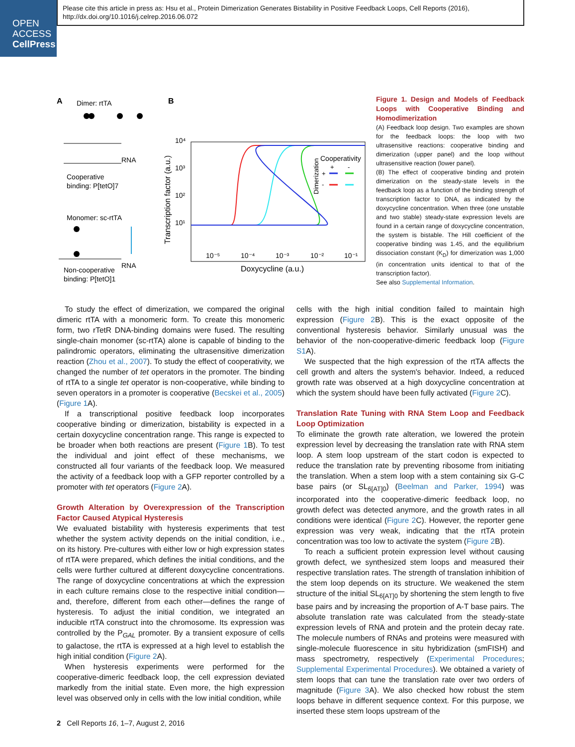OPEN
ACCESS
CellPress
Please cite this article in press as: Hsu et al., Protein Dimerization Generates Bistability in Positive Feedback Loops, Cell Reports (2016), http://dx.doi.org/10.1016/j.celrep.2016.06.072
A
Dimer: rtTA
Cooperative
binding: P[tetO]7
RNA
Monomer: sc-rtTA
Non-cooperative
binding: P[tetO]1
RNA
B
Transcription factor (a.u.)
Doxycycline (a.u.)
10⁴
10³
10²
10¹
10⁻⁵
10⁻⁴
10⁻³
10⁻²
10⁻¹
Cooperativity
Dimerization
+
-
+
-
Figure 1. Design and Models of Feedback Loops with Cooperative Binding and Homodimerization
(A) Feedback loop design. Two examples are shown for the feedback loops: the loop with two ultrasensitive reactions: cooperative binding and dimerization (upper panel) and the loop without ultrasensitive reaction (lower panel).
(B) The effect of cooperative binding and protein dimerization on the steady-state levels in the feedback loop as a function of the binding strength of transcription factor to DNA, as indicated by the doxycycline concentration. When three (one unstable and two stable) steady-state expression levels are found in a certain range of doxycycline concentration, the system is bistable. The Hill coefficient of the cooperative binding was 1.45, and the equilibrium dissociation constant (K<sub>D</sub>) for dimerization was 1,000 (in concentration units identical to that of the transcription factor).
See also Supplemental Information.
To study the effect of dimerization, we compared the original dimeric rtTA with a monomeric form. To create this monomeric form, two rTetR DNA-binding domains were fused. The resulting single-chain monomer (sc-rtTA) alone is capable of binding to the palindromic operators, eliminating the ultrasensitive dimerization reaction (Zhou et al., 2007). To study the effect of cooperativity, we changed the number of tet operators in the promoter. The binding of rtTA to a single tet operator is non-cooperative, while binding to seven operators in a promoter is cooperative (Becskei et al., 2005) (Figure 1 A).
If a transcriptional positive feedback loop incorporates cooperative binding or dimerization, bistability is expected in a certain doxycycline concentration range. This range is expected to be broader when both reactions are present (Figure 1 B). To test the individual and joint effect of these mechanisms, we constructed all four variants of the feedback loop. We measured the activity of a feedback loop with a GFP reporter controlled by a promoter with tet operators (Figure 2 A).
Growth Alteration by Overexpression of the Transcription Factor Caused Atypical Hysteresis
We evaluated bistability with hysteresis experiments that test whether the system activity depends on the initial condition, i.e., on its history. Pre-cultures with either low or high expression states of rtTA were prepared, which defines the initial conditions, and the cells were further cultured at different doxycycline concentrations. The range of doxycycline concentrations at which the expression in each culture remains close to the respective initial condition—and, therefore, different from each other—defines the range of hysteresis. To adjust the initial condition, we integrated an inducible rtTA construct into the chromosome. Its expression was controlled by the P<sub>GAL</sub> promoter. By a transient exposure of cells to galactose, the rtTA is expressed at a high level to establish the high initial condition (Figure 2 A).
When hysteresis experiments were performed for the cooperative-dimeric feedback loop, the cell expression deviated markedly from the initial state. Even more, the high expression level was observed only in cells with the low initial condition, while
cells with the high initial condition failed to maintain high expression (Figure 2 B). This is the exact opposite of the conventional hysteresis behavior. Similarly unusual was the behavior of the non-cooperative-dimeric feedback loop (Figure S1 A).
We suspected that the high expression of the rtTA affects the cell growth and alters the system's behavior. Indeed, a reduced growth rate was observed at a high doxycycline concentration at which the system should have been fully activated (Figure 2 C).
Translation Rate Tuning with RNA Stem Loop and Feedback Loop Optimization
To eliminate the growth rate alteration, we lowered the protein expression level by decreasing the translation rate with RNA stem loop. A stem loop upstream of the start codon is expected to reduce the translation rate by preventing ribosome from initiating the translation. When a stem loop with a stem containing six G-C base pairs (or SL<sub>6[AT]0</sub>) (Beelman and Parker, 1994) was incorporated into the cooperative-dimeric feedback loop, no growth defect was detected anymore, and the growth rates in all conditions were identical (Figure 2 C). However, the reporter gene expression was very weak, indicating that the rtTA protein concentration was too low to activate the system (Figure 2 B).
To reach a sufficient protein expression level without causing growth defect, we synthesized stem loops and measured their respective translation rates. The strength of translation inhibition of the stem loop depends on its structure. We weakened the stem structure of the initial SL<sub>6[AT]0</sub> by shortening the stem length to five base pairs and by increasing the proportion of A-T base pairs. The absolute translation rate was calculated from the steady-state expression levels of RNA and protein and the protein decay rate. The molecule numbers of RNAs and proteins were measured with single-molecule fluorescence in situ hybridization (smFISH) and mass spectrometry, respectively (Experimental Procedures; Supplemental Experimental Procedures). We obtained a variety of stem loops that can tune the translation rate over two orders of magnitude (Figure 3 A). We also checked how robust the stem loops behave in different sequence context. For this purpose, we inserted these stem loops upstream of the
2 Cell Reports 16, 1–7, August 2, 2016